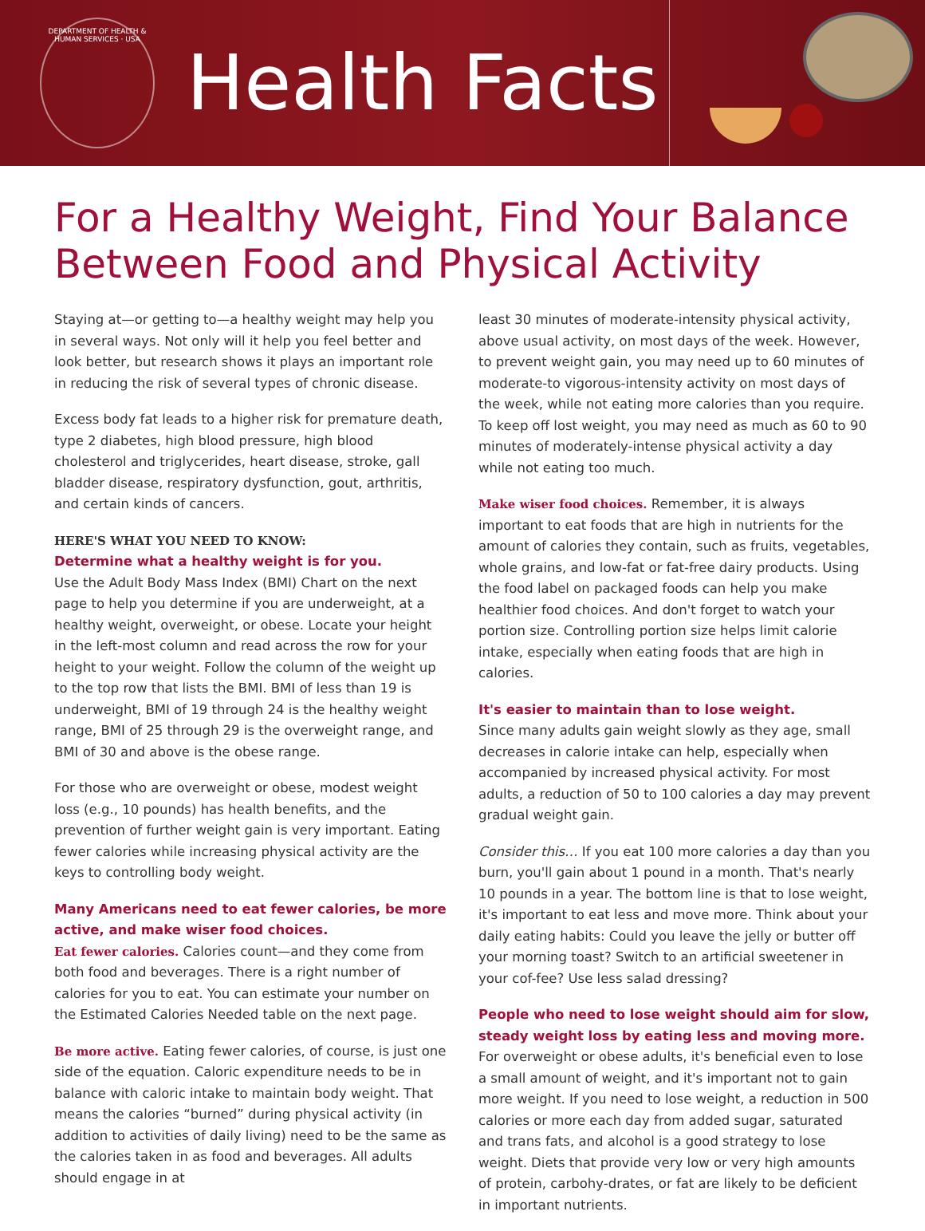DEPARTMENT OF HEALTH & HUMAN SERVICES · USA
Health Facts
For a Healthy Weight, Find Your Balance Between Food and Physical Activity
Staying at—or getting to—a healthy weight may help you in several ways. Not only will it help you feel better and look better, but research shows it plays an important role in reducing the risk of several types of chronic disease.
Excess body fat leads to a higher risk for premature death, type 2 diabetes, high blood pressure, high blood cholesterol and triglycerides, heart disease, stroke, gall bladder disease, respiratory dysfunction, gout, arthritis, and certain kinds of cancers.
HERE'S WHAT YOU NEED TO KNOW:
Determine what a healthy weight is for you.
Use the Adult Body Mass Index (BMI) Chart on the next page to help you determine if you are underweight, at a healthy weight, overweight, or obese. Locate your height in the left-most column and read across the row for your height to your weight. Follow the column of the weight up to the top row that lists the BMI. BMI of less than 19 is underweight, BMI of 19 through 24 is the healthy weight range, BMI of 25 through 29 is the overweight range, and BMI of 30 and above is the obese range.
For those who are overweight or obese, modest weight loss (e.g., 10 pounds) has health benefits, and the prevention of further weight gain is very important. Eating fewer calories while increasing physical activity are the keys to controlling body weight.
Many Americans need to eat fewer calories, be more active, and make wiser food choices.
Eat fewer calories. Calories count—and they come from both food and beverages. There is a right number of calories for you to eat. You can estimate your number on the Estimated Calories Needed table on the next page.
Be more active. Eating fewer calories, of course, is just one side of the equation. Caloric expenditure needs to be in balance with caloric intake to maintain body weight. That means the calories “burned” during physical activity (in addition to activities of daily living) need to be the same as the calories taken in as food and beverages. All adults should engage in at
least 30 minutes of moderate-intensity physical activity, above usual activity, on most days of the week. However, to prevent weight gain, you may need up to 60 minutes of moderate-to vigorous-intensity activity on most days of the week, while not eating more calories than you require. To keep off lost weight, you may need as much as 60 to 90 minutes of moderately-intense physical activity a day while not eating too much.
Make wiser food choices. Remember, it is always important to eat foods that are high in nutrients for the amount of calories they contain, such as fruits, vegetables, whole grains, and low-fat or fat-free dairy products. Using the food label on packaged foods can help you make healthier food choices. And don't forget to watch your portion size. Controlling portion size helps limit calorie intake, especially when eating foods that are high in calories.
It's easier to maintain than to lose weight.
Since many adults gain weight slowly as they age, small decreases in calorie intake can help, especially when accompanied by increased physical activity. For most adults, a reduction of 50 to 100 calories a day may prevent gradual weight gain.
Consider this… If you eat 100 more calories a day than you burn, you'll gain about 1 pound in a month. That's nearly 10 pounds in a year. The bottom line is that to lose weight, it's important to eat less and move more. Think about your daily eating habits: Could you leave the jelly or butter off your morning toast? Switch to an artificial sweetener in your cof-fee? Use less salad dressing?
People who need to lose weight should aim for slow, steady weight loss by eating less and moving more.
For overweight or obese adults, it's beneficial even to lose a small amount of weight, and it's important not to gain more weight. If you need to lose weight, a reduction in 500 calories or more each day from added sugar, saturated and trans fats, and alcohol is a good strategy to lose weight. Diets that provide very low or very high amounts of protein, carbohy-drates, or fat are likely to be deficient in important nutrients.